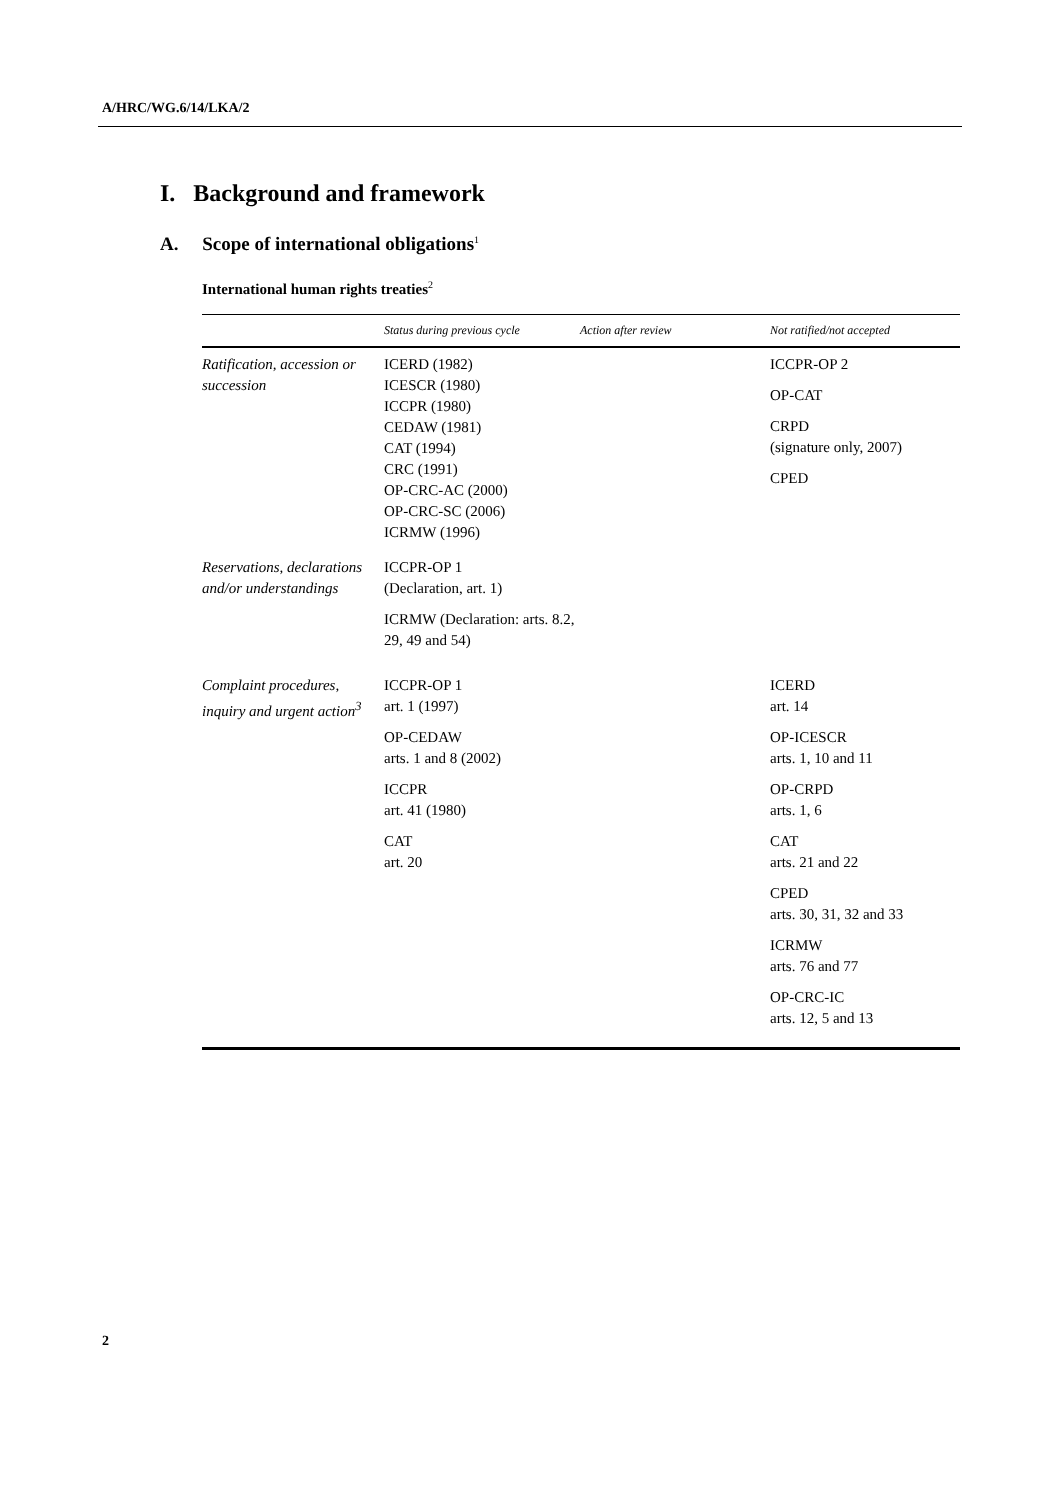A/HRC/WG.6/14/LKA/2
I. Background and framework
A. Scope of international obligations<sup>1</sup>
International human rights treaties<sup>2</sup>
| | Status during previous cycle | Action after review | Not ratified/not accepted |
| --- | --- | --- | --- |
| Ratification, accession or succession | ICERD (1982) ICESCR (1980) ICCPR (1980) CEDAW (1981) CAT (1994) CRC (1991) OP-CRC-AC (2000) OP-CRC-SC (2006) ICRMW (1996) | | ICCPR-OP 2 OP-CAT CRPD (signature only, 2007) CPED |
| Reservations, declarations and/or understandings | ICCPR-OP 1 (Declaration, art. 1) ICRMW (Declaration: arts. 8.2, 29, 49 and 54) | | |
| Complaint procedures, inquiry and urgent action<sup>3</sup> | ICCPR-OP 1 art. 1 (1997) OP-CEDAW arts. 1 and 8 (2002) ICCPR art. 41 (1980) CAT art. 20 | | ICERD art. 14 OP-ICESCR arts. 1, 10 and 11 OP-CRPD arts. 1, 6 CAT arts. 21 and 22 CPED arts. 30, 31, 32 and 33 ICRMW arts. 76 and 77 OP-CRC-IC arts. 12, 5 and 13 |
2